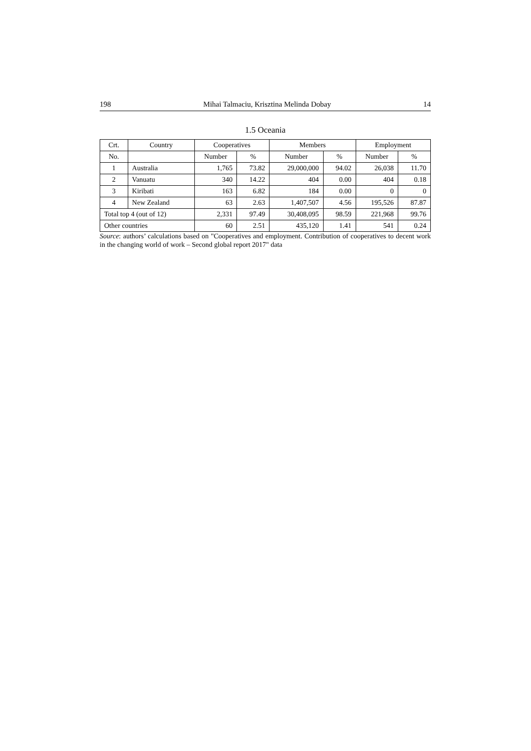198 Mihai Talmaciu, Krisztina Melinda Dobay 14
1.5 Oceania
| Crt. | Country | Cooperatives | | Members | | Employment | |
| --- | --- | --- | --- | --- | --- | --- | --- |
| No. | | Number | % | Number | % | Number | % |
| 1 | Australia | 1,765 | 73.82 | 29,000,000 | 94.02 | 26,038 | 11.70 |
| 2 | Vanuatu | 340 | 14.22 | 404 | 0.00 | 404 | 0.18 |
| 3 | Kiribati | 163 | 6.82 | 184 | 0.00 | 0 | 0 |
| 4 | New Zealand | 63 | 2.63 | 1,407,507 | 4.56 | 195,526 | 87.87 |
| Total top 4 (out of 12) | | 2,331 | 97.49 | 30,408,095 | 98.59 | 221,968 | 99.76 |
| Other countries | | 60 | 2.51 | 435,120 | 1.41 | 541 | 0.24 |
Source: authors’ calculations based on "Cooperatives and employment. Contribution of cooperatives to decent work in the changing world of work – Second global report 2017" data